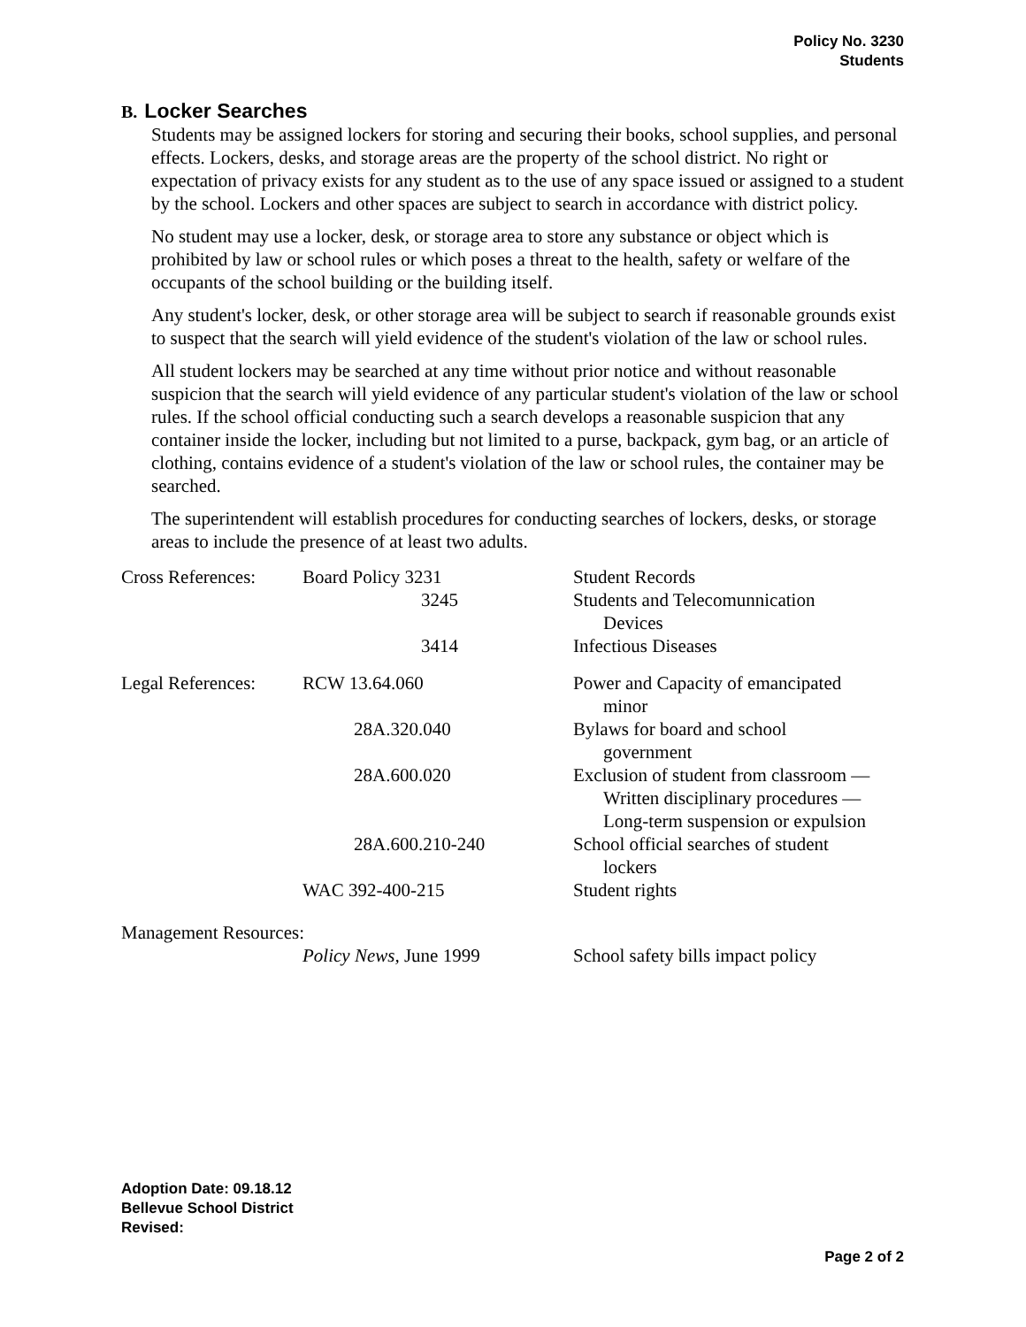Policy No. 3230
Students
B. Locker Searches
Students may be assigned lockers for storing and securing their books, school supplies, and personal effects. Lockers, desks, and storage areas are the property of the school district. No right or expectation of privacy exists for any student as to the use of any space issued or assigned to a student by the school. Lockers and other spaces are subject to search in accordance with district policy.
No student may use a locker, desk, or storage area to store any substance or object which is prohibited by law or school rules or which poses a threat to the health, safety or welfare of the occupants of the school building or the building itself.
Any student's locker, desk, or other storage area will be subject to search if reasonable grounds exist to suspect that the search will yield evidence of the student's violation of the law or school rules.
All student lockers may be searched at any time without prior notice and without reasonable suspicion that the search will yield evidence of any particular student's violation of the law or school rules. If the school official conducting such a search develops a reasonable suspicion that any container inside the locker, including but not limited to a purse, backpack, gym bag, or an article of clothing, contains evidence of a student's violation of the law or school rules, the container may be searched.
The superintendent will establish procedures for conducting searches of lockers, desks, or storage areas to include the presence of at least two adults.
| Cross References: | Board Policy 3231 | Student Records |
| | 3245 | Students and Telecomunnication Devices |
| | 3414 | Infectious Diseases |
| Legal References: | RCW 13.64.060 | Power and Capacity of emancipated minor |
| | 28A.320.040 | Bylaws for board and school government |
| | 28A.600.020 | Exclusion of student from classroom — Written disciplinary procedures — Long-term suspension or expulsion |
| | 28A.600.210-240 | School official searches of student lockers |
| | WAC 392-400-215 | Student rights |
| Management Resources: | | |
| | Policy News, June 1999 | School safety bills impact policy |
Adoption Date: 09.18.12
Bellevue School District
Revised:
Page 2 of 2